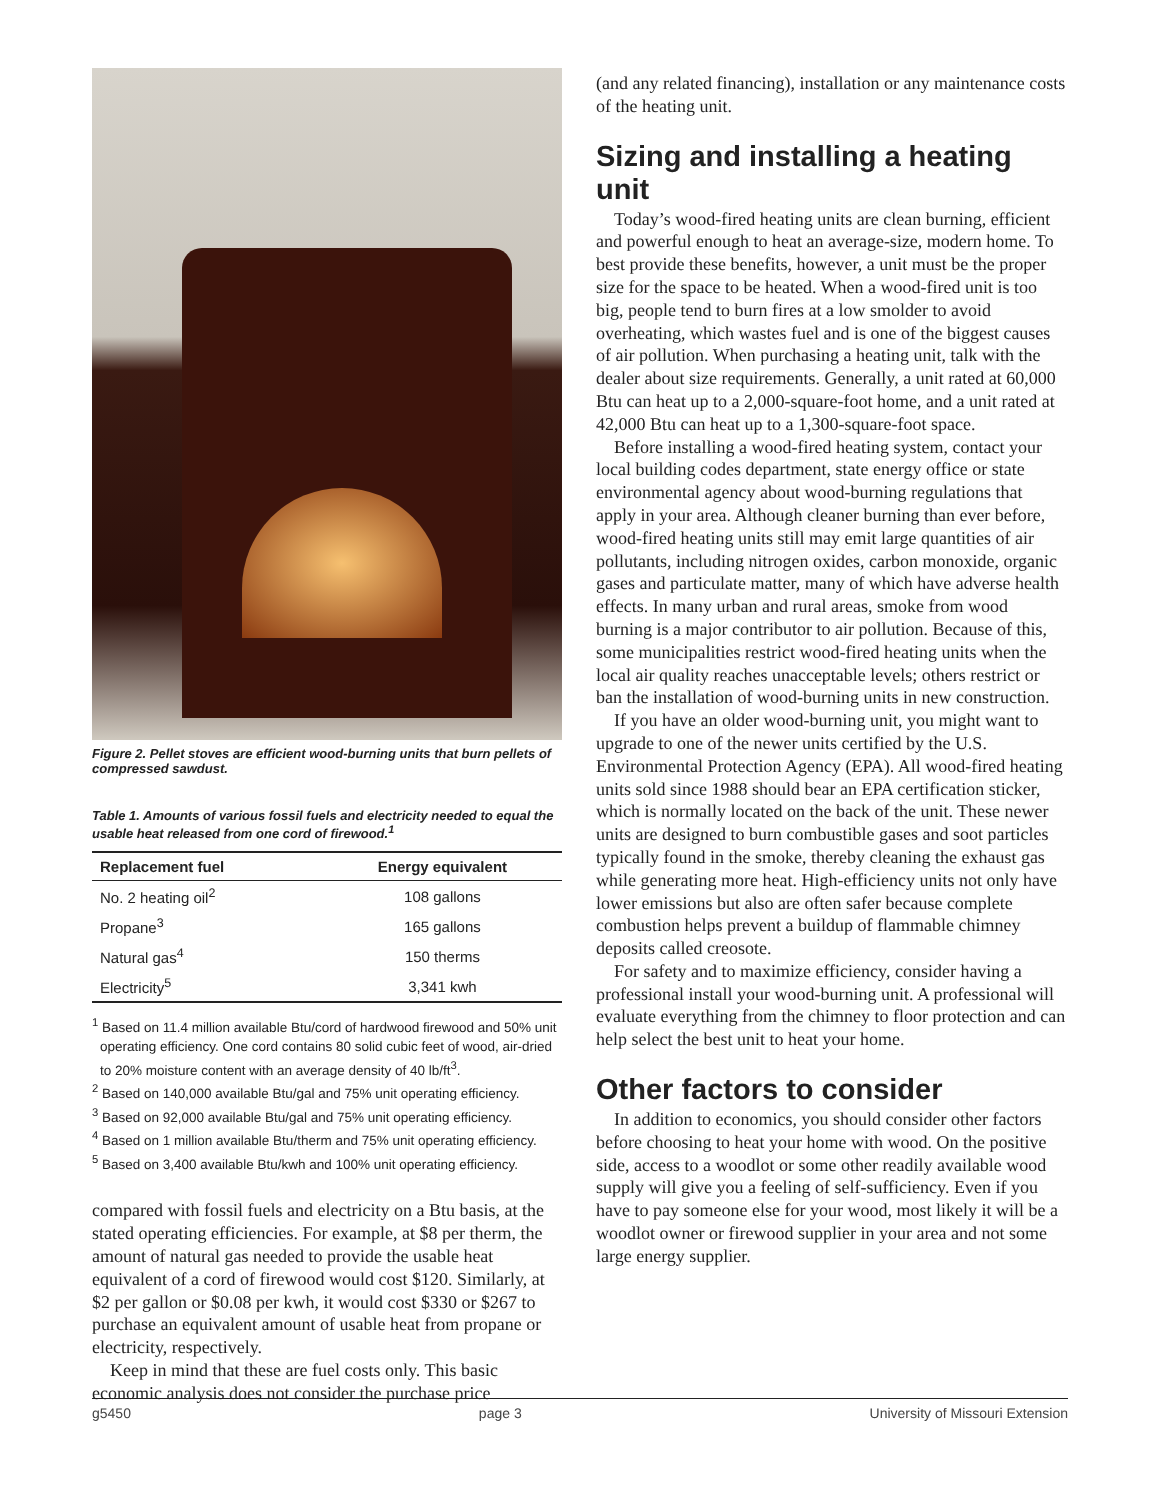Figure 2. Pellet stoves are efficient wood-burning units that burn pellets of compressed sawdust.
Table 1. Amounts of various fossil fuels and electricity needed to equal the usable heat released from one cord of firewood.<sup>1</sup>
| Replacement fuel | Energy equivalent |
| --- | --- |
| No. 2 heating oil<sup>2</sup> | 108 gallons |
| Propane<sup>3</sup> | 165 gallons |
| Natural gas<sup>4</sup> | 150 therms |
| Electricity<sup>5</sup> | 3,341 kwh |
<sup>1</sup> Based on 11.4 million available Btu/cord of hardwood firewood and 50% unit operating efficiency. One cord contains 80 solid cubic feet of wood, air-dried to 20% moisture content with an average density of 40 lb/ft<sup>3</sup>.
<sup>2</sup> Based on 140,000 available Btu/gal and 75% unit operating efficiency.
<sup>3</sup> Based on 92,000 available Btu/gal and 75% unit operating efficiency.
<sup>4</sup> Based on 1 million available Btu/therm and 75% unit operating efficiency.
<sup>5</sup> Based on 3,400 available Btu/kwh and 100% unit operating efficiency.
compared with fossil fuels and electricity on a Btu basis, at the stated operating efficiencies. For example, at $8 per therm, the amount of natural gas needed to provide the usable heat equivalent of a cord of firewood would cost $120. Similarly, at $2 per gallon or $0.08 per kwh, it would cost $330 or $267 to purchase an equivalent amount of usable heat from propane or electricity, respectively.
Keep in mind that these are fuel costs only. This basic economic analysis does not consider the purchase price
(and any related financing), installation or any maintenance costs of the heating unit.
Sizing and installing a heating unit
Today’s wood-fired heating units are clean burning, efficient and powerful enough to heat an average-size, modern home. To best provide these benefits, however, a unit must be the proper size for the space to be heated. When a wood-fired unit is too big, people tend to burn fires at a low smolder to avoid overheating, which wastes fuel and is one of the biggest causes of air pollution. When purchasing a heating unit, talk with the dealer about size requirements. Generally, a unit rated at 60,000 Btu can heat up to a 2,000-square-foot home, and a unit rated at 42,000 Btu can heat up to a 1,300-square-foot space.
Before installing a wood-fired heating system, contact your local building codes department, state energy office or state environmental agency about wood-burning regulations that apply in your area. Although cleaner burning than ever before, wood-fired heating units still may emit large quantities of air pollutants, including nitrogen oxides, carbon monoxide, organic gases and particulate matter, many of which have adverse health effects. In many urban and rural areas, smoke from wood burning is a major contributor to air pollution. Because of this, some municipalities restrict wood-fired heating units when the local air quality reaches unacceptable levels; others restrict or ban the installation of wood-burning units in new construction.
If you have an older wood-burning unit, you might want to upgrade to one of the newer units certified by the U.S. Environmental Protection Agency (EPA). All wood-fired heating units sold since 1988 should bear an EPA certification sticker, which is normally located on the back of the unit. These newer units are designed to burn combustible gases and soot particles typically found in the smoke, thereby cleaning the exhaust gas while generating more heat. High-efficiency units not only have lower emissions but also are often safer because complete combustion helps prevent a buildup of flammable chimney deposits called creosote.
For safety and to maximize efficiency, consider having a professional install your wood-burning unit. A professional will evaluate everything from the chimney to floor protection and can help select the best unit to heat your home.
Other factors to consider
In addition to economics, you should consider other factors before choosing to heat your home with wood. On the positive side, access to a woodlot or some other readily available wood supply will give you a feeling of self-sufficiency. Even if you have to pay someone else for your wood, most likely it will be a woodlot owner or firewood supplier in your area and not some large energy supplier.
g5450 page 3 University of Missouri Extension